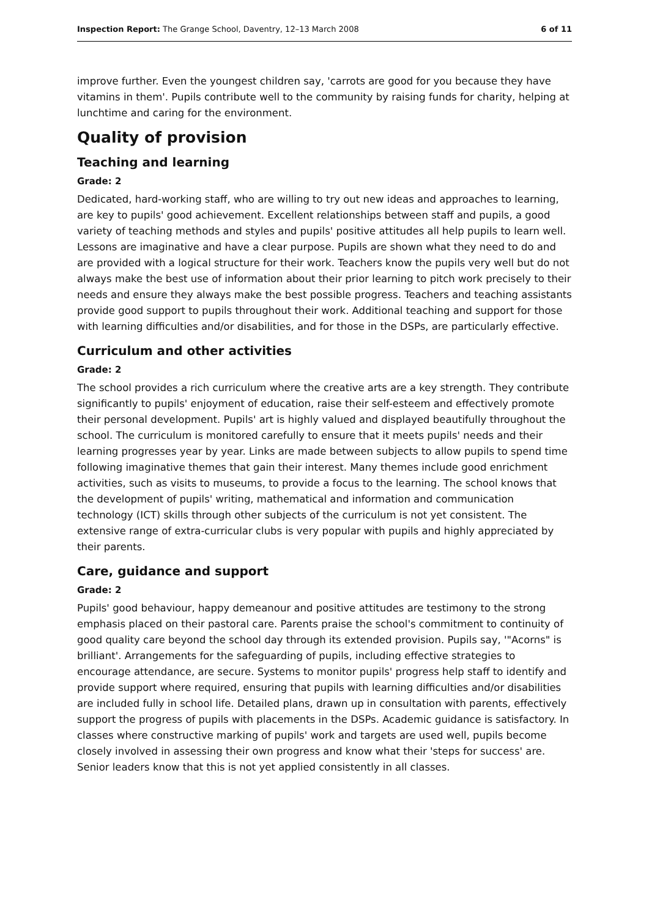Inspection Report: The Grange School, Daventry, 12–13 March 2008 6 of 11
improve further. Even the youngest children say, 'carrots are good for you because they have vitamins in them'. Pupils contribute well to the community by raising funds for charity, helping at lunchtime and caring for the environment.
Quality of provision
Teaching and learning
Grade: 2
Dedicated, hard-working staff, who are willing to try out new ideas and approaches to learning, are key to pupils' good achievement. Excellent relationships between staff and pupils, a good variety of teaching methods and styles and pupils' positive attitudes all help pupils to learn well. Lessons are imaginative and have a clear purpose. Pupils are shown what they need to do and are provided with a logical structure for their work. Teachers know the pupils very well but do not always make the best use of information about their prior learning to pitch work precisely to their needs and ensure they always make the best possible progress. Teachers and teaching assistants provide good support to pupils throughout their work. Additional teaching and support for those with learning difficulties and/or disabilities, and for those in the DSPs, are particularly effective.
Curriculum and other activities
Grade: 2
The school provides a rich curriculum where the creative arts are a key strength. They contribute significantly to pupils' enjoyment of education, raise their self-esteem and effectively promote their personal development. Pupils' art is highly valued and displayed beautifully throughout the school. The curriculum is monitored carefully to ensure that it meets pupils' needs and their learning progresses year by year. Links are made between subjects to allow pupils to spend time following imaginative themes that gain their interest. Many themes include good enrichment activities, such as visits to museums, to provide a focus to the learning. The school knows that the development of pupils' writing, mathematical and information and communication technology (ICT) skills through other subjects of the curriculum is not yet consistent. The extensive range of extra-curricular clubs is very popular with pupils and highly appreciated by their parents.
Care, guidance and support
Grade: 2
Pupils' good behaviour, happy demeanour and positive attitudes are testimony to the strong emphasis placed on their pastoral care. Parents praise the school's commitment to continuity of good quality care beyond the school day through its extended provision. Pupils say, '"Acorns" is brilliant'. Arrangements for the safeguarding of pupils, including effective strategies to encourage attendance, are secure. Systems to monitor pupils' progress help staff to identify and provide support where required, ensuring that pupils with learning difficulties and/or disabilities are included fully in school life. Detailed plans, drawn up in consultation with parents, effectively support the progress of pupils with placements in the DSPs. Academic guidance is satisfactory. In classes where constructive marking of pupils' work and targets are used well, pupils become closely involved in assessing their own progress and know what their 'steps for success' are. Senior leaders know that this is not yet applied consistently in all classes.